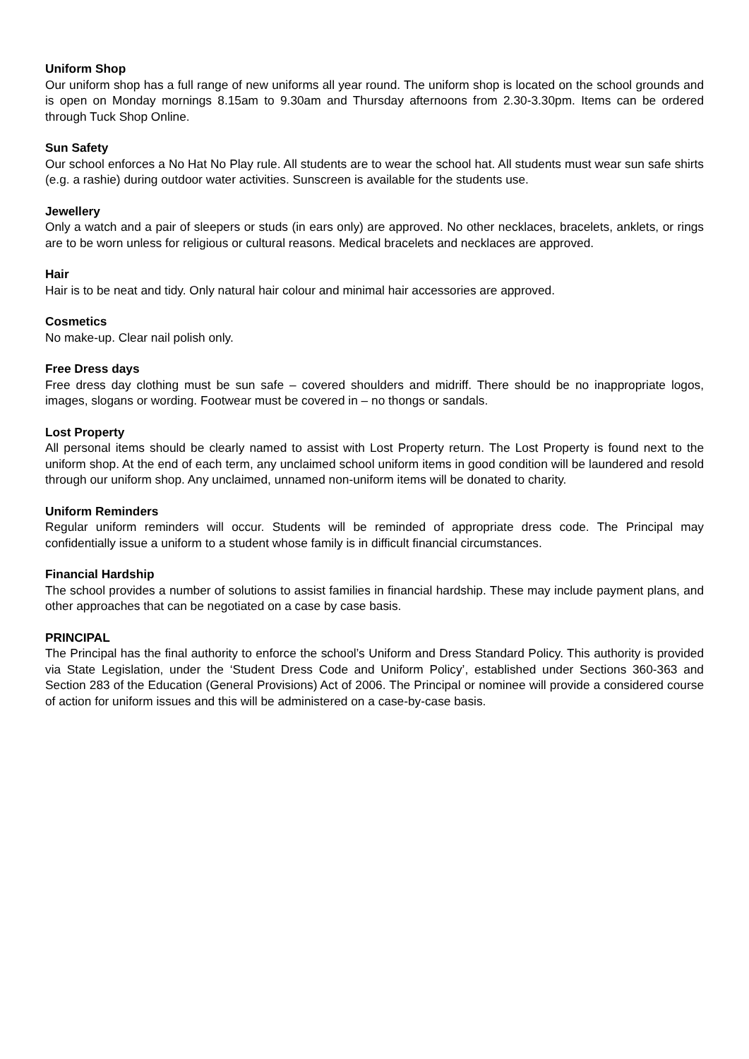Uniform Shop
Our uniform shop has a full range of new uniforms all year round. The uniform shop is located on the school grounds and is open on Monday mornings 8.15am to 9.30am and Thursday afternoons from 2.30-3.30pm. Items can be ordered through Tuck Shop Online.
Sun Safety
Our school enforces a No Hat No Play rule. All students are to wear the school hat. All students must wear sun safe shirts (e.g. a rashie) during outdoor water activities. Sunscreen is available for the students use.
Jewellery
Only a watch and a pair of sleepers or studs (in ears only) are approved. No other necklaces, bracelets, anklets, or rings are to be worn unless for religious or cultural reasons. Medical bracelets and necklaces are approved.
Hair
Hair is to be neat and tidy. Only natural hair colour and minimal hair accessories are approved.
Cosmetics
No make-up. Clear nail polish only.
Free Dress days
Free dress day clothing must be sun safe – covered shoulders and midriff. There should be no inappropriate logos, images, slogans or wording. Footwear must be covered in – no thongs or sandals.
Lost Property
All personal items should be clearly named to assist with Lost Property return. The Lost Property is found next to the uniform shop. At the end of each term, any unclaimed school uniform items in good condition will be laundered and resold through our uniform shop. Any unclaimed, unnamed non-uniform items will be donated to charity.
Uniform Reminders
Regular uniform reminders will occur. Students will be reminded of appropriate dress code. The Principal may confidentially issue a uniform to a student whose family is in difficult financial circumstances.
Financial Hardship
The school provides a number of solutions to assist families in financial hardship. These may include payment plans, and other approaches that can be negotiated on a case by case basis.
PRINCIPAL
The Principal has the final authority to enforce the school’s Uniform and Dress Standard Policy. This authority is provided via State Legislation, under the ‘Student Dress Code and Uniform Policy’, established under Sections 360-363 and Section 283 of the Education (General Provisions) Act of 2006. The Principal or nominee will provide a considered course of action for uniform issues and this will be administered on a case-by-case basis.